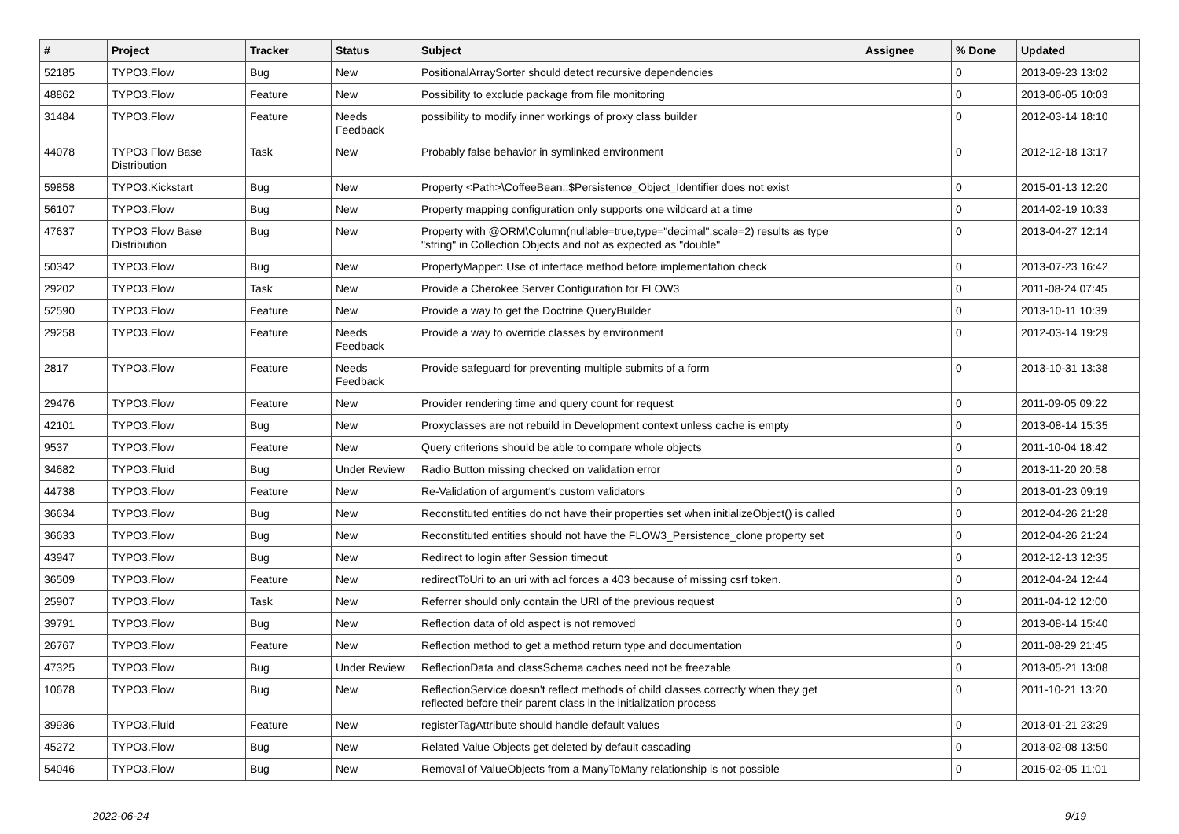| # | Project | Tracker | Status | Subject | Assignee | % Done | Updated |
| --- | --- | --- | --- | --- | --- | --- | --- |
| 52185 | TYPO3.Flow | Bug | New | PositionalArraySorter should detect recursive dependencies | | 0 | 2013-09-23 13:02 |
| 48862 | TYPO3.Flow | Feature | New | Possibility to exclude package from file monitoring | | 0 | 2013-06-05 10:03 |
| 31484 | TYPO3.Flow | Feature | Needs Feedback | possibility to modify inner workings of proxy class builder | | 0 | 2012-03-14 18:10 |
| 44078 | TYPO3 Flow Base Distribution | Task | New | Probably false behavior in symlinked environment | | 0 | 2012-12-18 13:17 |
| 59858 | TYPO3.Kickstart | Bug | New | Property <Path>\CoffeeBean::$Persistence_Object_Identifier does not exist | | 0 | 2015-01-13 12:20 |
| 56107 | TYPO3.Flow | Bug | New | Property mapping configuration only supports one wildcard at a time | | 0 | 2014-02-19 10:33 |
| 47637 | TYPO3 Flow Base Distribution | Bug | New | Property with @ORM\Column(nullable=true,type="decimal",scale=2) results as type "string" in Collection Objects and not as expected as "double" | | 0 | 2013-04-27 12:14 |
| 50342 | TYPO3.Flow | Bug | New | PropertyMapper: Use of interface method before implementation check | | 0 | 2013-07-23 16:42 |
| 29202 | TYPO3.Flow | Task | New | Provide a Cherokee Server Configuration for FLOW3 | | 0 | 2011-08-24 07:45 |
| 52590 | TYPO3.Flow | Feature | New | Provide a way to get the Doctrine QueryBuilder | | 0 | 2013-10-11 10:39 |
| 29258 | TYPO3.Flow | Feature | Needs Feedback | Provide a way to override classes by environment | | 0 | 2012-03-14 19:29 |
| 2817 | TYPO3.Flow | Feature | Needs Feedback | Provide safeguard for preventing multiple submits of a form | | 0 | 2013-10-31 13:38 |
| 29476 | TYPO3.Flow | Feature | New | Provider rendering time and query count for request | | 0 | 2011-09-05 09:22 |
| 42101 | TYPO3.Flow | Bug | New | Proxyclasses are not rebuild in Development context unless cache is empty | | 0 | 2013-08-14 15:35 |
| 9537 | TYPO3.Flow | Feature | New | Query criterions should be able to compare whole objects | | 0 | 2011-10-04 18:42 |
| 34682 | TYPO3.Fluid | Bug | Under Review | Radio Button missing checked on validation error | | 0 | 2013-11-20 20:58 |
| 44738 | TYPO3.Flow | Feature | New | Re-Validation of argument's custom validators | | 0 | 2013-01-23 09:19 |
| 36634 | TYPO3.Flow | Bug | New | Reconstituted entities do not have their properties set when initializeObject() is called | | 0 | 2012-04-26 21:28 |
| 36633 | TYPO3.Flow | Bug | New | Reconstituted entities should not have the FLOW3_Persistence_clone property set | | 0 | 2012-04-26 21:24 |
| 43947 | TYPO3.Flow | Bug | New | Redirect to login after Session timeout | | 0 | 2012-12-13 12:35 |
| 36509 | TYPO3.Flow | Feature | New | redirectToUri to an uri with acl forces a 403 because of missing csrf token. | | 0 | 2012-04-24 12:44 |
| 25907 | TYPO3.Flow | Task | New | Referrer should only contain the URI of the previous request | | 0 | 2011-04-12 12:00 |
| 39791 | TYPO3.Flow | Bug | New | Reflection data of old aspect is not removed | | 0 | 2013-08-14 15:40 |
| 26767 | TYPO3.Flow | Feature | New | Reflection method to get a method return type and documentation | | 0 | 2011-08-29 21:45 |
| 47325 | TYPO3.Flow | Bug | Under Review | ReflectionData and classSchema caches need not be freezable | | 0 | 2013-05-21 13:08 |
| 10678 | TYPO3.Flow | Bug | New | ReflectionService doesn't reflect methods of child classes correctly when they get reflected before their parent class in the initialization process | | 0 | 2011-10-21 13:20 |
| 39936 | TYPO3.Fluid | Feature | New | registerTagAttribute should handle default values | | 0 | 2013-01-21 23:29 |
| 45272 | TYPO3.Flow | Bug | New | Related Value Objects get deleted by default cascading | | 0 | 2013-02-08 13:50 |
| 54046 | TYPO3.Flow | Bug | New | Removal of ValueObjects from a ManyToMany relationship is not possible | | 0 | 2015-02-05 11:01 |
2022-06-24 9/19